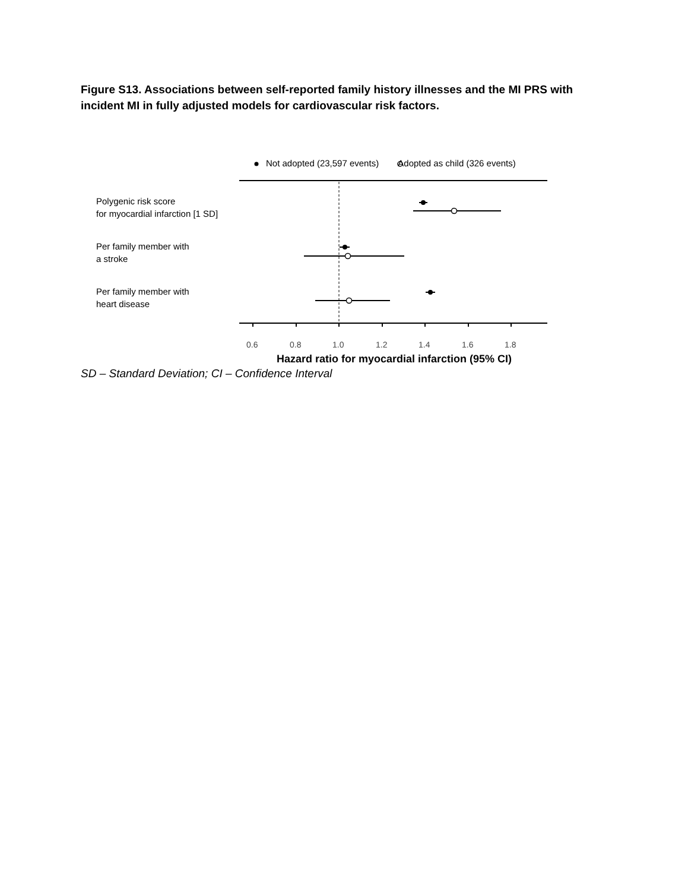Figure S13. Associations between self-reported family history illnesses and the MI PRS with incident MI in fully adjusted models for cardiovascular risk factors.
Not adopted (23,597 events) Adopted as child (326 events)
Polygenic risk score
for myocardial infarction [1 SD]
Per family member with
a stroke
Per family member with
heart disease
0.6 0.8 1.0 1.2 1.4 1.6 1.8
Hazard ratio for myocardial infarction (95% CI)
SD – Standard Deviation; CI – Confidence Interval